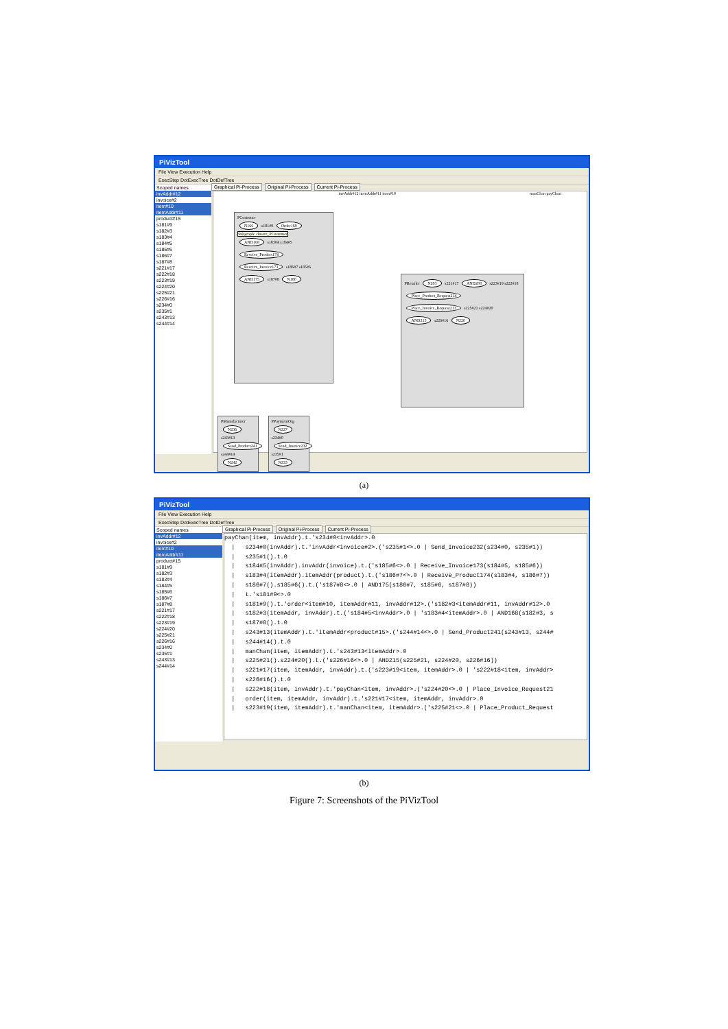PiVizTool
File View Execution Help
ExecStep DotExecTree DotDefTree
Scoped names
invAddr#12
invoice#2
item#10
itemAddr#11
product#15
s181#9
s182#3
s183#4
s184#5
s185#6
s186#7
s187#8
s221#17
s222#18
s223#19
s224#20
s225#21
s226#16
s234#0
s235#1
s243#13
s244#14
Graphical Pi-Process Original Pi-Process Current Pi-Process
PCustomer
N166 s181#9 Order169
Subgraph: cluster_PCustomer
AND168 s183#4 s184#5
Receive_Product174 Receive_Invoice173 s186#7 s185#6 AND175 s187#8 N180
invAddr#12 itemAddr#11 item#10
PRetailer N203 s221#17 AND208 s223#19 s222#18 Place_Product_Request214 Place_Invoice_Request213 s225#21 s224#20 AND215 s226#16 N220
manChan payChan
PManufacturer N236 s243#13 Send_Product241 s244#14 N242
PPaymentOrg N227 s234#0 Send_Invoice232 s235#1 N233
(a)
PiVizTool
File View Execution Help
ExecStep DotExecTree DotDefTree
Scoped names
invAddr#12
invoice#2
item#10
itemAddr#11
product#15
s181#9
s182#3
s183#4
s184#5
s185#6
s186#7
s187#8
s221#17
s222#18
s223#19
s224#20
s225#21
s226#16
s234#0
s235#1
s243#13
s244#14
Graphical Pi-Process Original Pi-Process Current Pi-Process
payChan(item, invAddr).t.'s234#0<invAddr>.0
  |   s234#0(invAddr).t.'invAddr<invoice#2>.('s235#1<>.0 | Send_Invoice232(s234#0, s235#1))
  |   s235#1().t.0
  |   s184#5(invAddr).invAddr(invoice).t.('s185#6<>.0 | Receive_Invoice173(s184#5, s185#6))
  |   s183#4(itemAddr).itemAddr(product).t.('s186#7<>.0 | Receive_Product174(s183#4, s186#7))
  |   s186#7().s185#6().t.('s187#8<>.0 | AND175(s186#7, s185#6, s187#8))
  |   t.'s181#9<>.0
  |   s181#9().t.'order<item#10, itemAddr#11, invAddr#12>.('s182#3<itemAddr#11, invAddr#12>.0
  |   s182#3(itemAddr, invAddr).t.('s184#5<invAddr>.0 | 's183#4<itemAddr>.0 | AND168(s182#3, s
  |   s187#8().t.0
  |   s243#13(itemAddr).t.'itemAddr<product#15>.('s244#14<>.0 | Send_Product241(s243#13, s244#
  |   s244#14().t.0
  |   manChan(item, itemAddr).t.'s243#13<itemAddr>.0
  |   s225#21().s224#20().t.('s226#16<>.0 | AND215(s225#21, s224#20, s226#16))
  |   s221#17(item, itemAddr, invAddr).t.('s223#19<item, itemAddr>.0 | 's222#18<item, invAddr>
  |   s226#16().t.0
  |   s222#18(item, invAddr).t.'payChan<item, invAddr>.('s224#20<>.0 | Place_Invoice_Request21
  |   order(item, itemAddr, invAddr).t.'s221#17<item, itemAddr, invAddr>.0
  |   s223#19(item, itemAddr).t.'manChan<item, itemAddr>.('s225#21<>.0 | Place_Product_Request
(b)
Figure 7: Screenshots of the PiVizTool